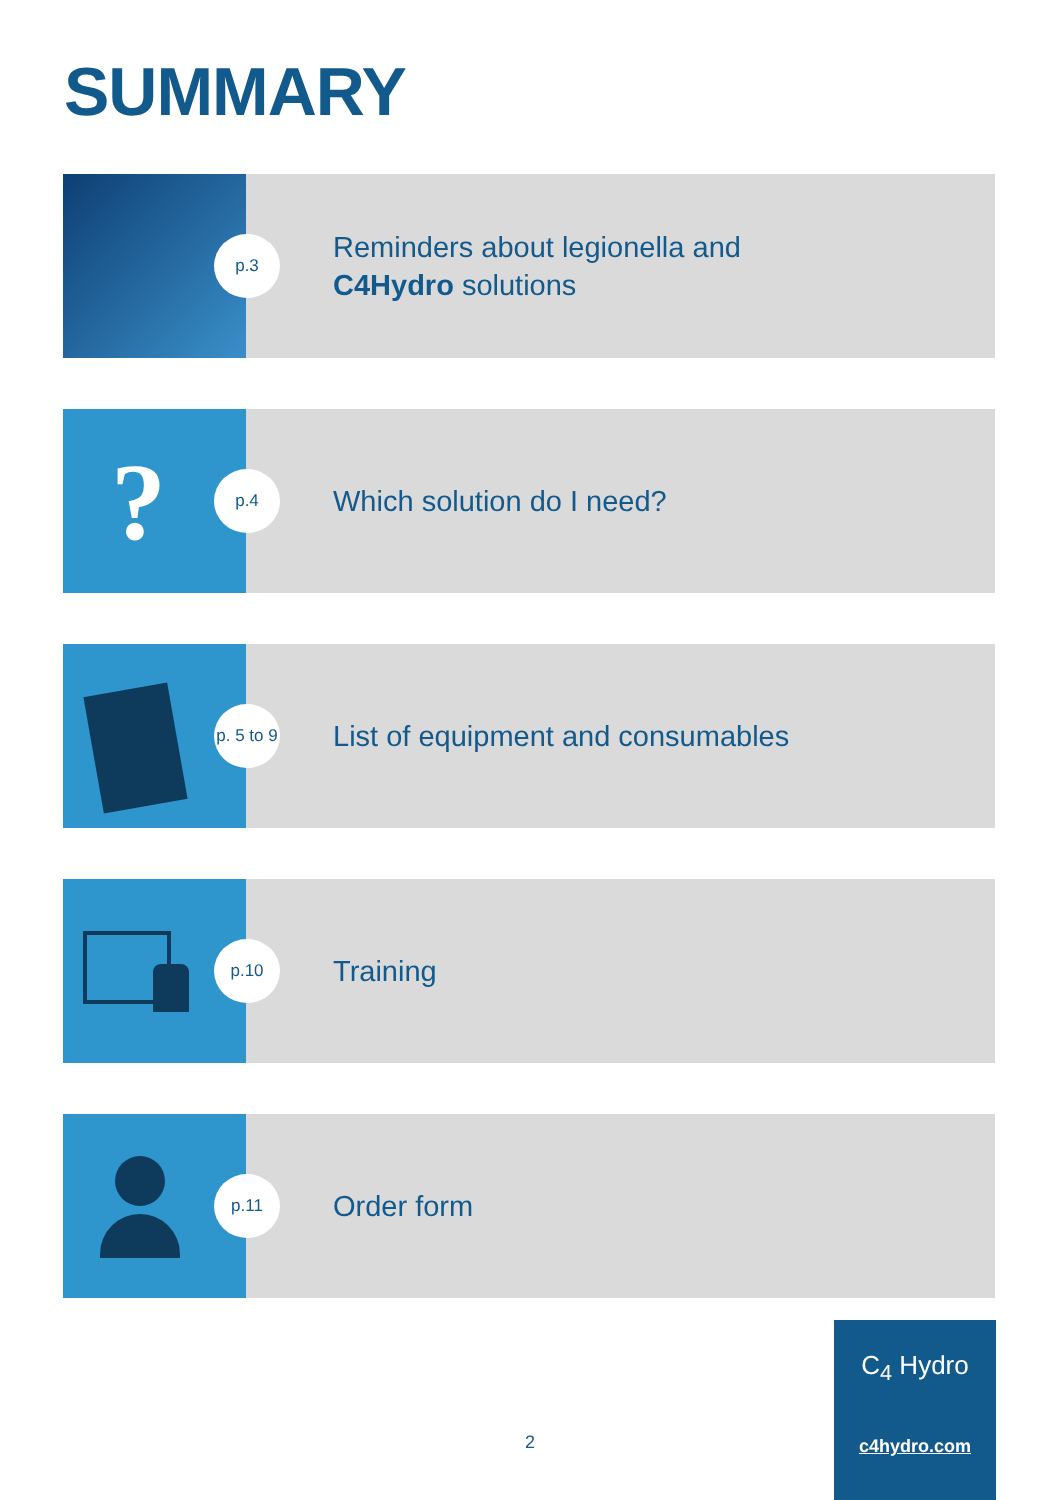SUMMARY
p.3
Reminders about legionella and
C4Hydro solutions
? p.4
Which solution do I need?
p. 5 to 9
List of equipment and consumables
p.10
Training
p.11
Order form
2
C<sub>4</sub> Hydro
c4hydro.com